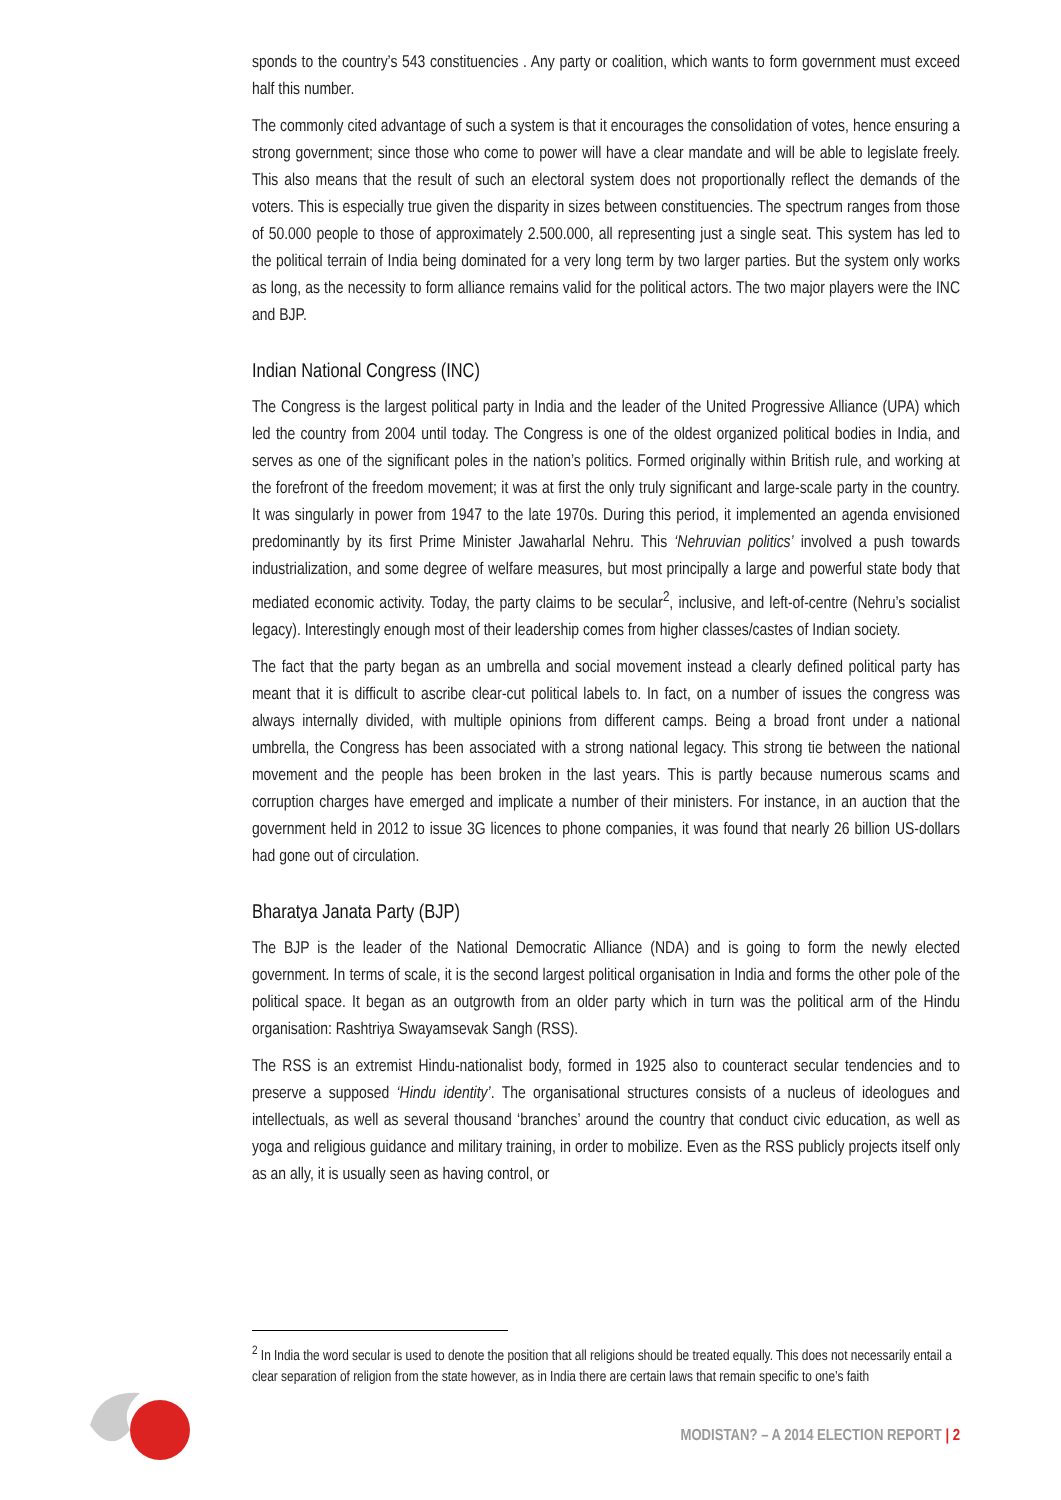sponds to the country’s 543 constituencies . Any party or coalition, which wants to form government must exceed half this number.
The commonly cited advantage of such a system is that it encourages the consolidation of votes, hence ensuring a strong government; since those who come to power will have a clear mandate and will be able to legislate freely. This also means that the result of such an electoral system does not proportionally reflect the demands of the voters. This is especially true given the disparity in sizes between constituencies. The spectrum ranges from those of 50.000 people to those of approximately 2.500.000, all representing just a single seat. This system has led to the political terrain of India being dominated for a very long term by two larger parties. But the system only works as long, as the necessity to form alliance remains valid for the political actors. The two major players were the INC and BJP.
Indian National Congress (INC)
The Congress is the largest political party in India and the leader of the United Progressive Alliance (UPA) which led the country from 2004 until today. The Congress is one of the oldest organized political bodies in India, and serves as one of the significant poles in the nation’s politics. Formed originally within British rule, and working at the forefront of the freedom movement; it was at first the only truly significant and large-scale party in the country. It was singularly in power from 1947 to the late 1970s. During this period, it implemented an agenda envisioned predominantly by its first Prime Minister Jawaharlal Nehru. This ‘Nehruvian politics’ involved a push towards industrialization, and some degree of welfare measures, but most principally a large and powerful state body that mediated economic activity. Today, the party claims to be secular<sup>2</sup>, inclusive, and left-of-centre (Nehru’s socialist legacy). Interestingly enough most of their leadership comes from higher classes/castes of Indian society.
The fact that the party began as an umbrella and social movement instead a clearly defined political party has meant that it is difficult to ascribe clear-cut political labels to. In fact, on a number of issues the congress was always internally divided, with multiple opinions from different camps. Being a broad front under a national umbrella, the Congress has been associated with a strong national legacy. This strong tie between the national movement and the people has been broken in the last years. This is partly because numerous scams and corruption charges have emerged and implicate a number of their ministers. For instance, in an auction that the government held in 2012 to issue 3G licences to phone companies, it was found that nearly 26 billion US-dollars had gone out of circulation.
Bharatya Janata Party (BJP)
The BJP is the leader of the National Democratic Alliance (NDA) and is going to form the newly elected government. In terms of scale, it is the second largest political organisation in India and forms the other pole of the political space. It began as an outgrowth from an older party which in turn was the political arm of the Hindu organisation: Rashtriya Swayamsevak Sangh (RSS).
The RSS is an extremist Hindu-nationalist body, formed in 1925 also to counteract secular tendencies and to preserve a supposed ‘Hindu identity’. The organisational structures consists of a nucleus of ideologues and intellectuals, as well as several thousand ‘branches’ around the country that conduct civic education, as well as yoga and religious guidance and military training, in order to mobilize. Even as the RSS publicly projects itself only as an ally, it is usually seen as having control, or
<sup>2</sup> In India the word secular is used to denote the position that all religions should be treated equally. This does not necessarily entail a clear separation of religion from the state however, as in India there are certain laws that remain specific to one’s faith
MODISTAN? – A 2014 ELECTION REPORT | 2